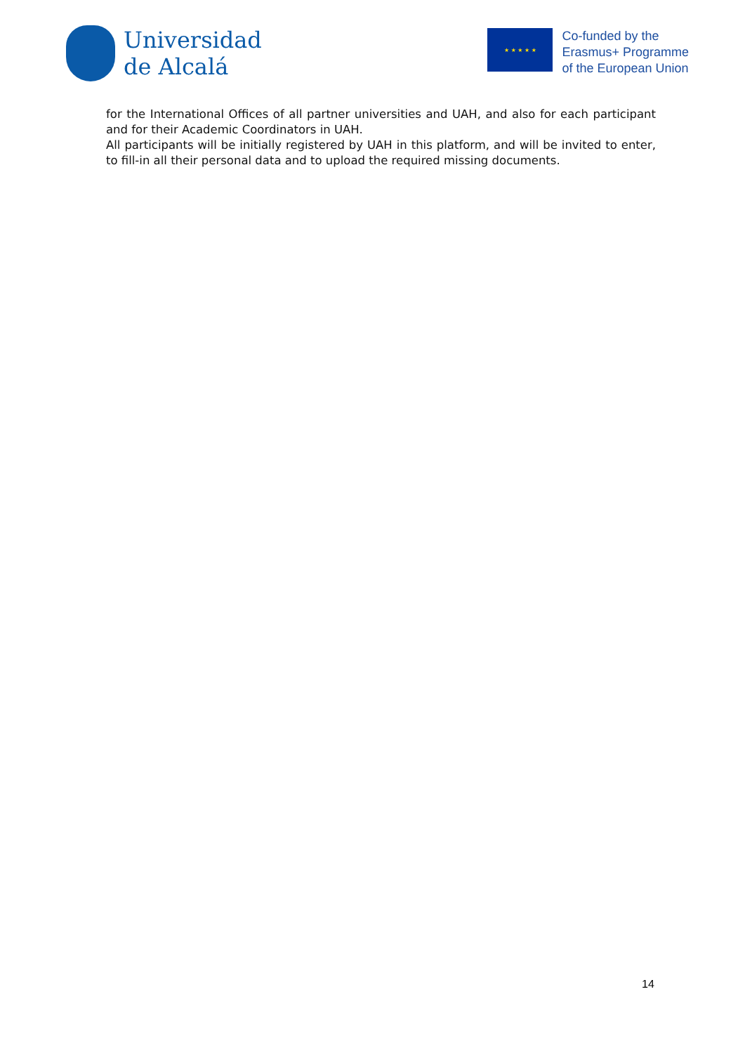Universidad
de Alcalá
★ ★ ★ ★ ★
Co-funded by the
Erasmus+ Programme
of the European Union
for the International Offices of all partner universities and UAH, and also for each participant and for their Academic Coordinators in UAH.
All participants will be initially registered by UAH in this platform, and will be invited to enter, to fill-in all their personal data and to upload the required missing documents.
14